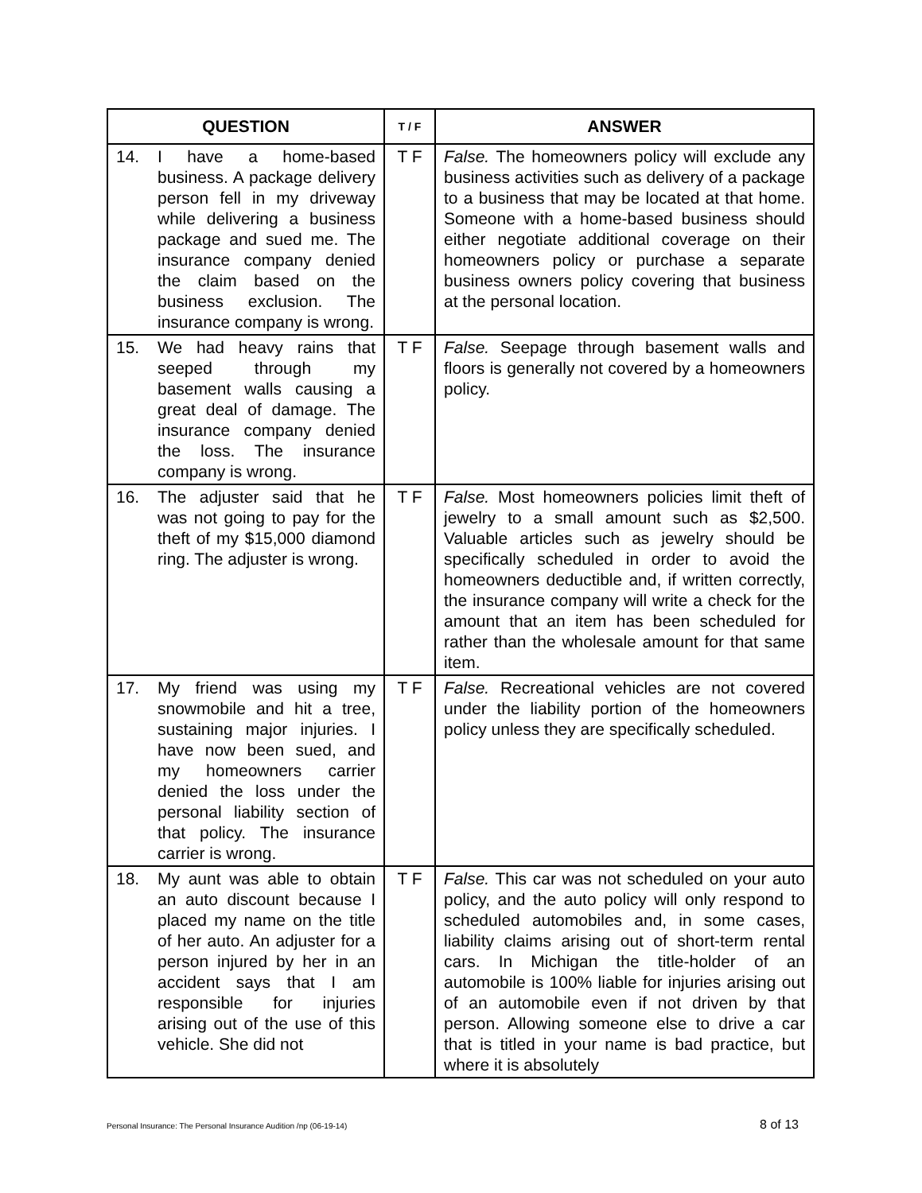| QUESTION | T / F | ANSWER |
| --- | --- | --- |
| 14. I have a home-based business. A package delivery person fell in my driveway while delivering a business package and sued me. The insurance company denied the claim based on the business exclusion. The insurance company is wrong. | T F | False. The homeowners policy will exclude any business activities such as delivery of a package to a business that may be located at that home. Someone with a home-based business should either negotiate additional coverage on their homeowners policy or purchase a separate business owners policy covering that business at the personal location. |
| 15. We had heavy rains that seeped through my basement walls causing a great deal of damage. The insurance company denied the loss. The insurance company is wrong. | T F | False. Seepage through basement walls and floors is generally not covered by a homeowners policy. |
| 16. The adjuster said that he was not going to pay for the theft of my $15,000 diamond ring. The adjuster is wrong. | T F | False. Most homeowners policies limit theft of jewelry to a small amount such as $2,500. Valuable articles such as jewelry should be specifically scheduled in order to avoid the homeowners deductible and, if written correctly, the insurance company will write a check for the amount that an item has been scheduled for rather than the wholesale amount for that same item. |
| 17. My friend was using my snowmobile and hit a tree, sustaining major injuries. I have now been sued, and my homeowners carrier denied the loss under the personal liability section of that policy. The insurance carrier is wrong. | T F | False. Recreational vehicles are not covered under the liability portion of the homeowners policy unless they are specifically scheduled. |
| 18. My aunt was able to obtain an auto discount because I placed my name on the title of her auto. An adjuster for a person injured by her in an accident says that I am responsible for injuries arising out of the use of this vehicle. She did not | T F | False. This car was not scheduled on your auto policy, and the auto policy will only respond to scheduled automobiles and, in some cases, liability claims arising out of short-term rental cars. In Michigan the title-holder of an automobile is 100% liable for injuries arising out of an automobile even if not driven by that person. Allowing someone else to drive a car that is titled in your name is bad practice, but where it is absolutely |
Personal Insurance: The Personal Insurance Audition /np (06-19-14) 8 of 13